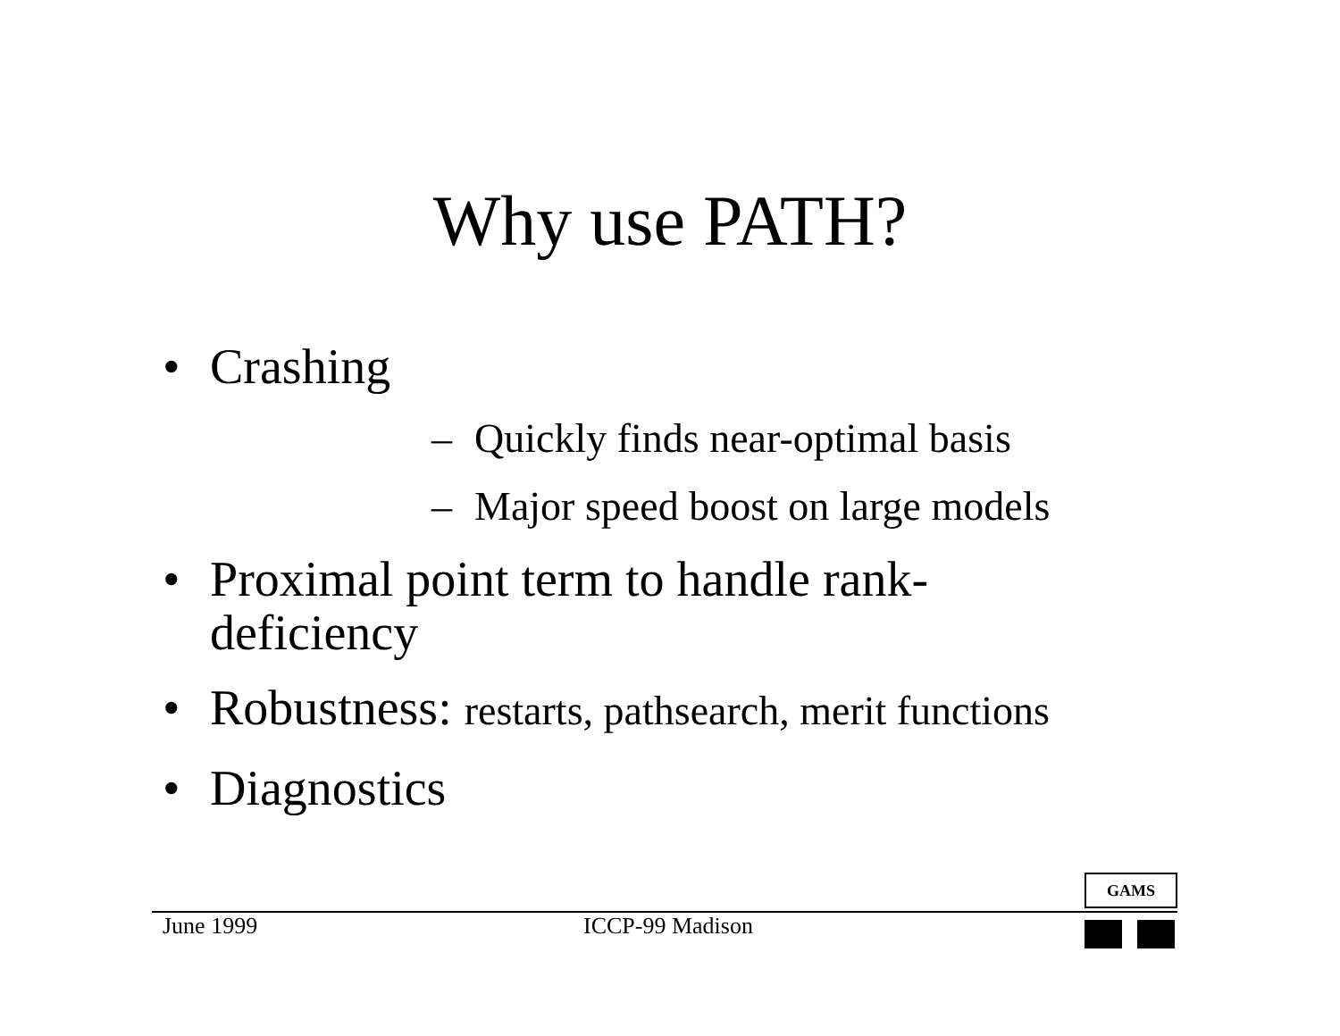Why use PATH?
• Crashing
– Quickly finds near-optimal basis
– Major speed boost on large models
• Proximal point term to handle rank-
deficiency
• Robustness: restarts, pathsearch, merit functions
• Diagnostics
GAMS
June 1999 ICCP-99 Madison